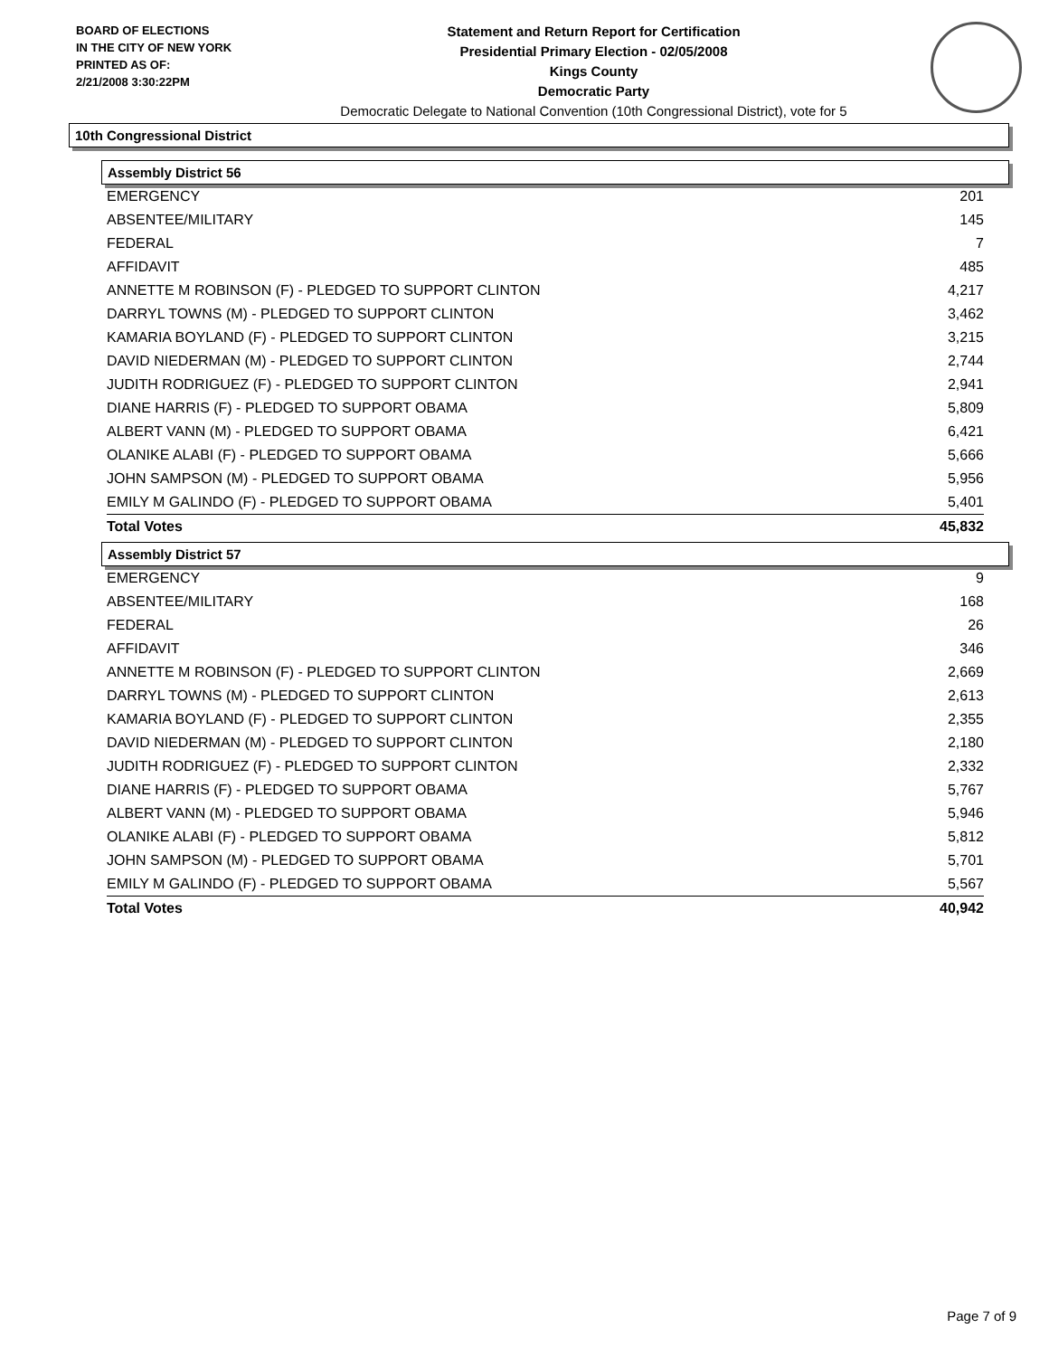BOARD OF ELECTIONS
IN THE CITY OF NEW YORK
PRINTED AS OF:
2/21/2008 3:30:22PM
Statement and Return Report for Certification
Presidential Primary Election - 02/05/2008
Kings County
Democratic Party
Democratic Delegate to National Convention (10th Congressional District), vote for 5
10th Congressional District
Assembly District 56
| EMERGENCY | 201 |
| ABSENTEE/MILITARY | 145 |
| FEDERAL | 7 |
| AFFIDAVIT | 485 |
| ANNETTE M ROBINSON (F) - PLEDGED TO SUPPORT CLINTON | 4,217 |
| DARRYL TOWNS (M) - PLEDGED TO SUPPORT CLINTON | 3,462 |
| KAMARIA BOYLAND (F) - PLEDGED TO SUPPORT CLINTON | 3,215 |
| DAVID NIEDERMAN (M) - PLEDGED TO SUPPORT CLINTON | 2,744 |
| JUDITH RODRIGUEZ (F) - PLEDGED TO SUPPORT CLINTON | 2,941 |
| DIANE HARRIS (F) - PLEDGED TO SUPPORT OBAMA | 5,809 |
| ALBERT VANN (M) - PLEDGED TO SUPPORT OBAMA | 6,421 |
| OLANIKE ALABI (F) - PLEDGED TO SUPPORT OBAMA | 5,666 |
| JOHN SAMPSON (M) - PLEDGED TO SUPPORT OBAMA | 5,956 |
| EMILY M GALINDO (F) - PLEDGED TO SUPPORT OBAMA | 5,401 |
| Total Votes | 45,832 |
Assembly District 57
| EMERGENCY | 9 |
| ABSENTEE/MILITARY | 168 |
| FEDERAL | 26 |
| AFFIDAVIT | 346 |
| ANNETTE M ROBINSON (F) - PLEDGED TO SUPPORT CLINTON | 2,669 |
| DARRYL TOWNS (M) - PLEDGED TO SUPPORT CLINTON | 2,613 |
| KAMARIA BOYLAND (F) - PLEDGED TO SUPPORT CLINTON | 2,355 |
| DAVID NIEDERMAN (M) - PLEDGED TO SUPPORT CLINTON | 2,180 |
| JUDITH RODRIGUEZ (F) - PLEDGED TO SUPPORT CLINTON | 2,332 |
| DIANE HARRIS (F) - PLEDGED TO SUPPORT OBAMA | 5,767 |
| ALBERT VANN (M) - PLEDGED TO SUPPORT OBAMA | 5,946 |
| OLANIKE ALABI (F) - PLEDGED TO SUPPORT OBAMA | 5,812 |
| JOHN SAMPSON (M) - PLEDGED TO SUPPORT OBAMA | 5,701 |
| EMILY M GALINDO (F) - PLEDGED TO SUPPORT OBAMA | 5,567 |
| Total Votes | 40,942 |
Page 7 of 9